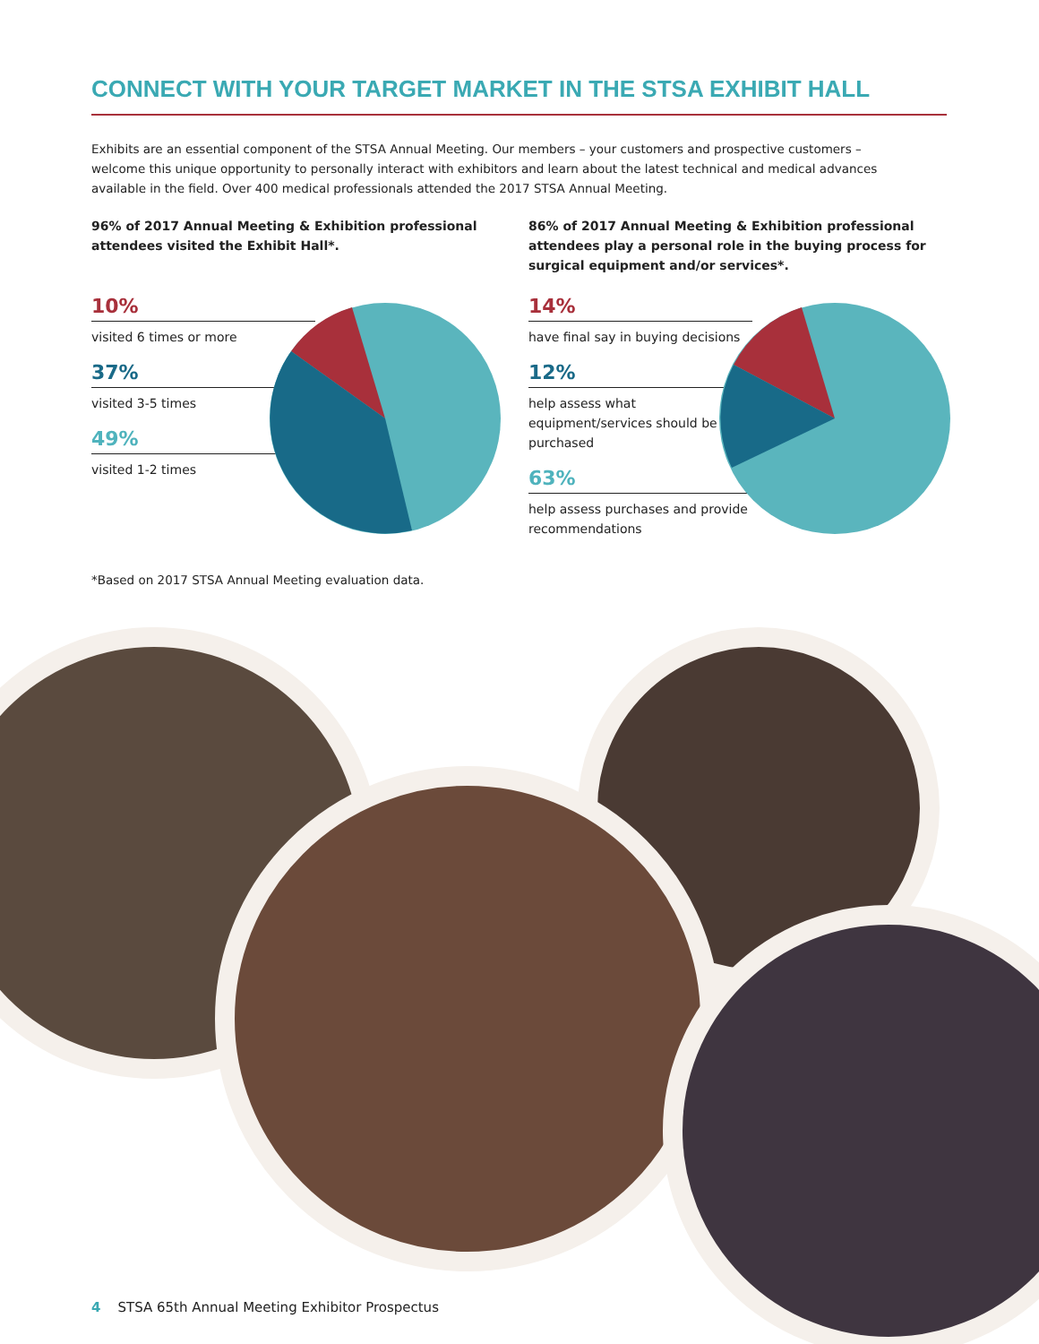CONNECT WITH YOUR TARGET MARKET IN THE STSA EXHIBIT HALL
Exhibits are an essential component of the STSA Annual Meeting. Our members – your customers and prospective customers – welcome this unique opportunity to personally interact with exhibitors and learn about the latest technical and medical advances available in the field. Over 400 medical professionals attended the 2017 STSA Annual Meeting.
96% of 2017 Annual Meeting & Exhibition professional attendees visited the Exhibit Hall*.
10%
visited 6 times or more
37%
visited 3-5 times
49%
visited 1-2 times
*Based on 2017 STSA Annual Meeting evaluation data.
86% of 2017 Annual Meeting & Exhibition professional attendees play a personal role in the buying process for surgical equipment and/or services*.
14%
have final say in buying decisions
12%
help assess what equipment/services should be purchased
63%
help assess purchases and provide recommendations
4 STSA 65th Annual Meeting Exhibitor Prospectus